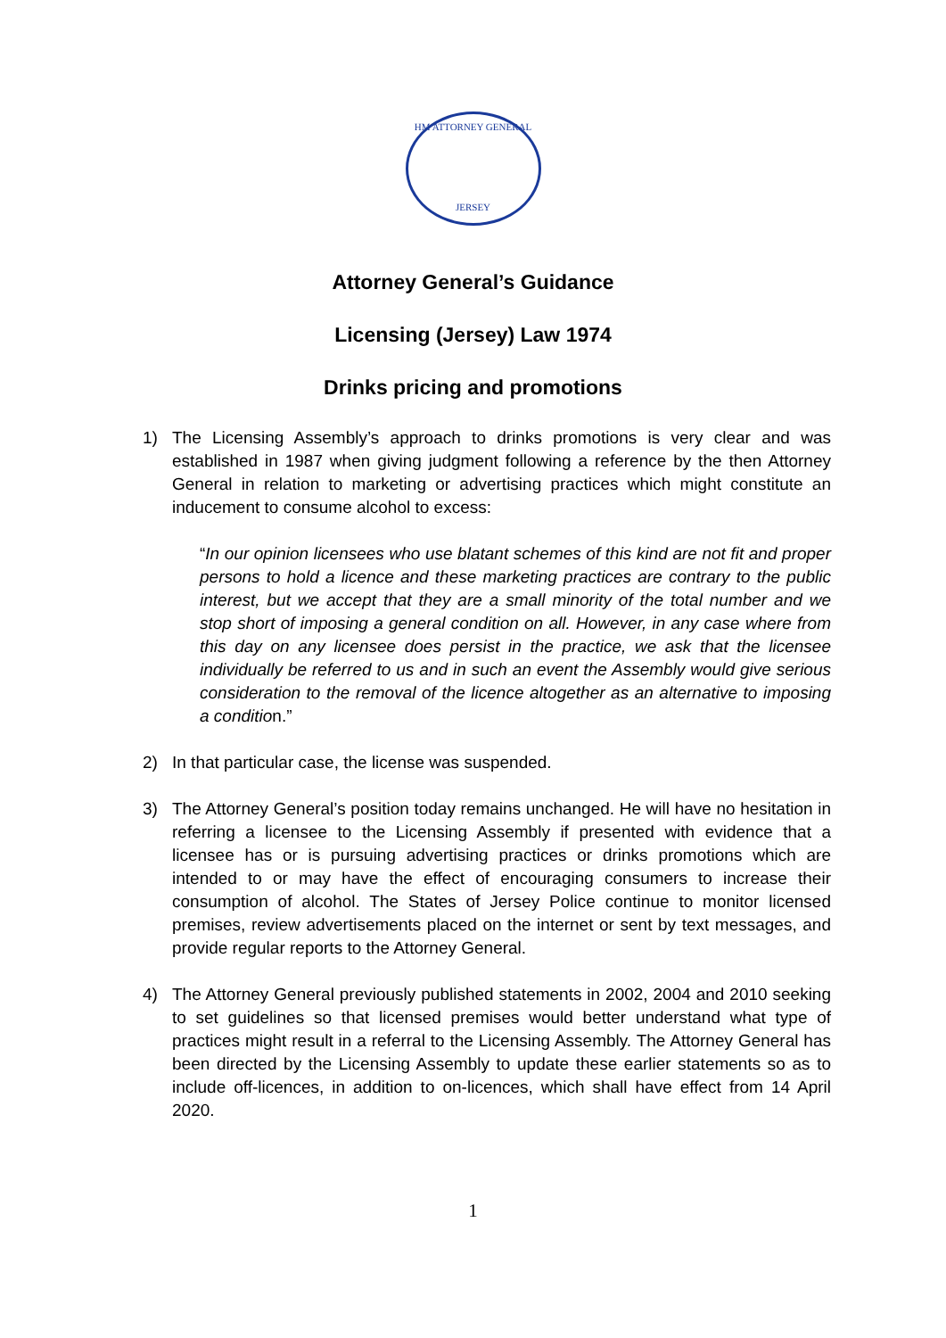HM ATTORNEY GENERAL
JERSEY
Attorney General’s Guidance
Licensing (Jersey) Law 1974
Drinks pricing and promotions
1) The Licensing Assembly’s approach to drinks promotions is very clear and was established in 1987 when giving judgment following a reference by the then Attorney General in relation to marketing or advertising practices which might constitute an inducement to consume alcohol to excess:
“In our opinion licensees who use blatant schemes of this kind are not fit and proper persons to hold a licence and these marketing practices are contrary to the public interest, but we accept that they are a small minority of the total number and we stop short of imposing a general condition on all. However, in any case where from this day on any licensee does persist in the practice, we ask that the licensee individually be referred to us and in such an event the Assembly would give serious consideration to the removal of the licence altogether as an alternative to imposing a condition.”
2) In that particular case, the license was suspended.
3) The Attorney General’s position today remains unchanged. He will have no hesitation in referring a licensee to the Licensing Assembly if presented with evidence that a licensee has or is pursuing advertising practices or drinks promotions which are intended to or may have the effect of encouraging consumers to increase their consumption of alcohol. The States of Jersey Police continue to monitor licensed premises, review advertisements placed on the internet or sent by text messages, and provide regular reports to the Attorney General.
4) The Attorney General previously published statements in 2002, 2004 and 2010 seeking to set guidelines so that licensed premises would better understand what type of practices might result in a referral to the Licensing Assembly. The Attorney General has been directed by the Licensing Assembly to update these earlier statements so as to include off-licences, in addition to on-licences, which shall have effect from 14 April 2020.
1